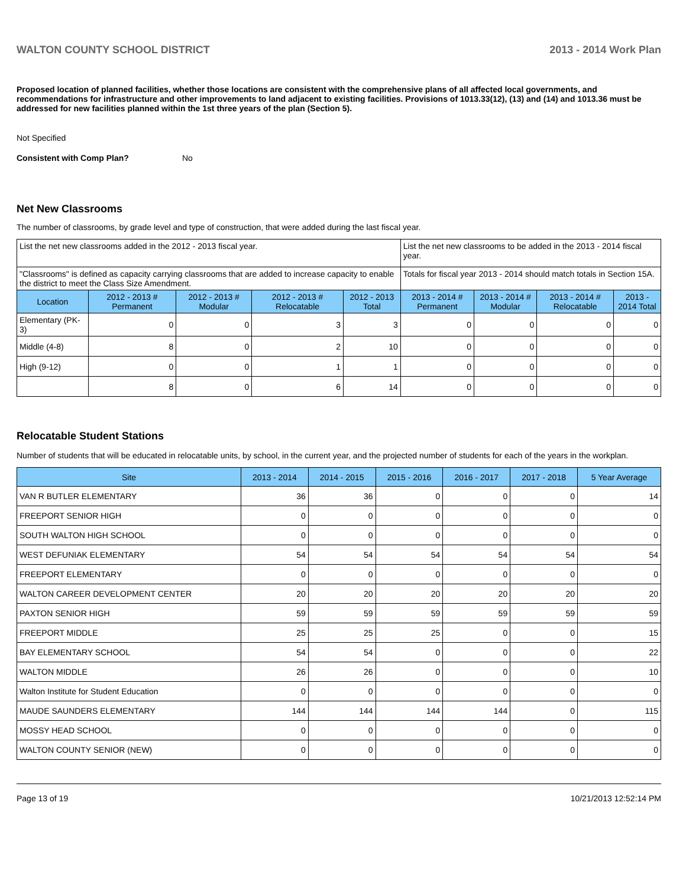WALTON COUNTY SCHOOL DISTRICT 2013 - 2014 Work Plan
Proposed location of planned facilities, whether those locations are consistent with the comprehensive plans of all affected local governments, and recommendations for infrastructure and other improvements to land adjacent to existing facilities. Provisions of 1013.33(12), (13) and (14) and 1013.36 must be addressed for new facilities planned within the 1st three years of the plan (Section 5).
Not Specified
Consistent with Comp Plan? No
Net New Classrooms
The number of classrooms, by grade level and type of construction, that were added during the last fiscal year.
| List the net new classrooms added in the 2012 - 2013 fiscal year. | | | | | List the net new classrooms to be added in the 2013 - 2014 fiscal year. | | | |
| "Classrooms" is defined as capacity carrying classrooms that are added to increase capacity to enable the district to meet the Class Size Amendment. | | | | | Totals for fiscal year 2013 - 2014 should match totals in Section 15A. | | | |
| Location | 2012 - 2013 # Permanent | 2012 - 2013 # Modular | 2012 - 2013 # Relocatable | 2012 - 2013 Total | 2013 - 2014 # Permanent | 2013 - 2014 # Modular | 2013 - 2014 # Relocatable | 2013 - 2014 Total |
| Elementary (PK-3) | 0 | 0 | 3 | 3 | 0 | 0 | 0 | 0 |
| Middle (4-8) | 8 | 0 | 2 | 10 | 0 | 0 | 0 | 0 |
| High (9-12) | 0 | 0 | 1 | 1 | 0 | 0 | 0 | 0 |
| | 8 | 0 | 6 | 14 | 0 | 0 | 0 | 0 |
Relocatable Student Stations
Number of students that will be educated in relocatable units, by school, in the current year, and the projected number of students for each of the years in the workplan.
| Site | 2013 - 2014 | 2014 - 2015 | 2015 - 2016 | 2016 - 2017 | 2017 - 2018 | 5 Year Average |
| --- | --- | --- | --- | --- | --- | --- |
| VAN R BUTLER ELEMENTARY | 36 | 36 | 0 | 0 | 0 | 14 |
| FREEPORT SENIOR HIGH | 0 | 0 | 0 | 0 | 0 | 0 |
| SOUTH WALTON HIGH SCHOOL | 0 | 0 | 0 | 0 | 0 | 0 |
| WEST DEFUNIAK ELEMENTARY | 54 | 54 | 54 | 54 | 54 | 54 |
| FREEPORT ELEMENTARY | 0 | 0 | 0 | 0 | 0 | 0 |
| WALTON CAREER DEVELOPMENT CENTER | 20 | 20 | 20 | 20 | 20 | 20 |
| PAXTON SENIOR HIGH | 59 | 59 | 59 | 59 | 59 | 59 |
| FREEPORT MIDDLE | 25 | 25 | 25 | 0 | 0 | 15 |
| BAY ELEMENTARY SCHOOL | 54 | 54 | 0 | 0 | 0 | 22 |
| WALTON MIDDLE | 26 | 26 | 0 | 0 | 0 | 10 |
| Walton Institute for Student Education | 0 | 0 | 0 | 0 | 0 | 0 |
| MAUDE SAUNDERS ELEMENTARY | 144 | 144 | 144 | 144 | 0 | 115 |
| MOSSY HEAD SCHOOL | 0 | 0 | 0 | 0 | 0 | 0 |
| WALTON COUNTY SENIOR (NEW) | 0 | 0 | 0 | 0 | 0 | 0 |
Page 13 of 19 10/21/2013 12:52:14 PM